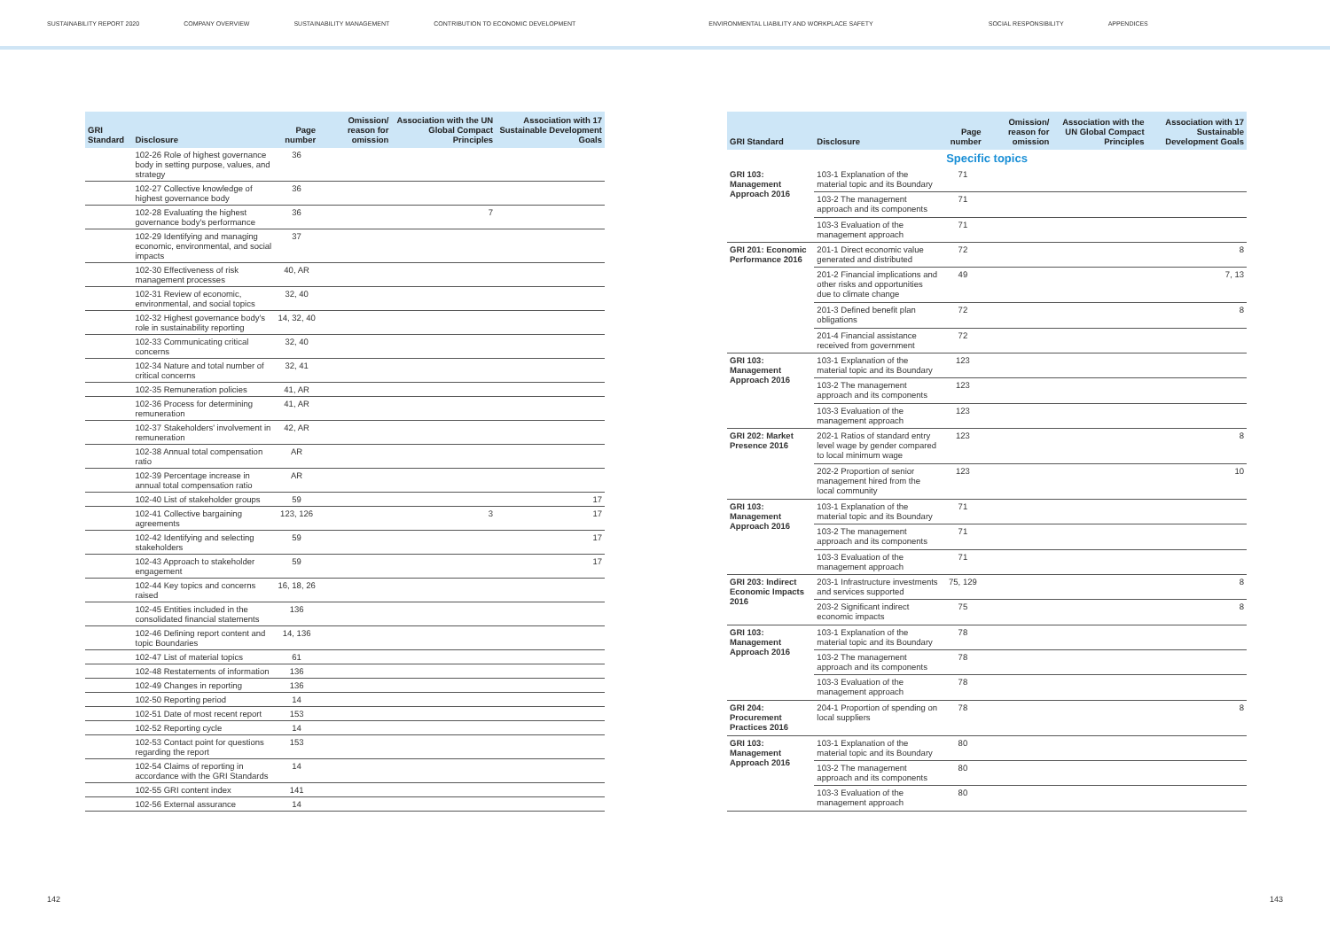SUSTAINABILITY REPORT 2020 COMPANY OVERVIEW SUSTAINABILITY MANAGEMENT CONTRIBUTION TO ECONOMIC DEVELOPMENT ENVIRONMENTAL LIABILITY AND WORKPLACE SAFETY SOCIAL RESPONSIBILITY APPENDICES
| GRI Standard | Disclosure | Page number | Omission/ reason for omission | Association with the UN Global Compact Principles | Association with 17 Sustainable Development Goals |
| --- | --- | --- | --- | --- | --- |
| | 102-26 Role of highest governance body in setting purpose, values, and strategy | 36 | | | |
| | 102-27 Collective knowledge of highest governance body | 36 | | | |
| | 102-28 Evaluating the highest governance body's performance | 36 | | 7 | |
| | 102-29 Identifying and managing economic, environmental, and social impacts | 37 | | | |
| | 102-30 Effectiveness of risk management processes | 40, AR | | | |
| | 102-31 Review of economic, environmental, and social topics | 32, 40 | | | |
| | 102-32 Highest governance body's role in sustainability reporting | 14, 32, 40 | | | |
| | 102-33 Communicating critical concerns | 32, 40 | | | |
| | 102-34 Nature and total number of critical concerns | 32, 41 | | | |
| | 102-35 Remuneration policies | 41, AR | | | |
| | 102-36 Process for determining remuneration | 41, AR | | | |
| | 102-37 Stakeholders' involvement in remuneration | 42, AR | | | |
| | 102-38 Annual total compensation ratio | AR | | | |
| | 102-39 Percentage increase in annual total compensation ratio | AR | | | |
| | 102-40 List of stakeholder groups | 59 | | | 17 |
| | 102-41 Collective bargaining agreements | 123, 126 | | 3 | 17 |
| | 102-42 Identifying and selecting stakeholders | 59 | | | 17 |
| | 102-43 Approach to stakeholder engagement | 59 | | | 17 |
| | 102-44 Key topics and concerns raised | 16, 18, 26 | | | |
| | 102-45 Entities included in the consolidated financial statements | 136 | | | |
| | 102-46 Defining report content and topic Boundaries | 14, 136 | | | |
| | 102-47 List of material topics | 61 | | | |
| | 102-48 Restatements of information | 136 | | | |
| | 102-49 Changes in reporting | 136 | | | |
| | 102-50 Reporting period | 14 | | | |
| | 102-51 Date of most recent report | 153 | | | |
| | 102-52 Reporting cycle | 14 | | | |
| | 102-53 Contact point for questions regarding the report | 153 | | | |
| | 102-54 Claims of reporting in accordance with the GRI Standards | 14 | | | |
| | 102-55 GRI content index | 141 | | | |
| | 102-56 External assurance | 14 | | | |
| GRI Standard | Disclosure | Page number | Omission/ reason for omission | Association with the UN Global Compact Principles | Association with 17 Sustainable Development Goals |
| --- | --- | --- | --- | --- | --- |
| Specific topics | | | | | |
| GRI 103: Management Approach 2016 | 103-1 Explanation of the material topic and its Boundary | 71 | | | |
| | 103-2 The management approach and its components | 71 | | | |
| | 103-3 Evaluation of the management approach | 71 | | | |
| GRI 201: Economic Performance 2016 | 201-1 Direct economic value generated and distributed | 72 | | | 8 |
| | 201-2 Financial implications and other risks and opportunities due to climate change | 49 | | | 7, 13 |
| | 201-3 Defined benefit plan obligations | 72 | | | 8 |
| | 201-4 Financial assistance received from government | 72 | | | |
| GRI 103: Management Approach 2016 | 103-1 Explanation of the material topic and its Boundary | 123 | | | |
| | 103-2 The management approach and its components | 123 | | | |
| | 103-3 Evaluation of the management approach | 123 | | | |
| GRI 202: Market Presence 2016 | 202-1 Ratios of standard entry level wage by gender compared to local minimum wage | 123 | | | 8 |
| | 202-2 Proportion of senior management hired from the local community | 123 | | | 10 |
| GRI 103: Management Approach 2016 | 103-1 Explanation of the material topic and its Boundary | 71 | | | |
| | 103-2 The management approach and its components | 71 | | | |
| | 103-3 Evaluation of the management approach | 71 | | | |
| GRI 203: Indirect Economic Impacts 2016 | 203-1 Infrastructure investments and services supported | 75, 129 | | | 8 |
| | 203-2 Significant indirect economic impacts | 75 | | | 8 |
| GRI 103: Management Approach 2016 | 103-1 Explanation of the material topic and its Boundary | 78 | | | |
| | 103-2 The management approach and its components | 78 | | | |
| | 103-3 Evaluation of the management approach | 78 | | | |
| GRI 204: Procurement Practices 2016 | 204-1 Proportion of spending on local suppliers | 78 | | | 8 |
| GRI 103: Management Approach 2016 | 103-1 Explanation of the material topic and its Boundary | 80 | | | |
| | 103-2 The management approach and its components | 80 | | | |
| | 103-3 Evaluation of the management approach | 80 | | | |
142 143